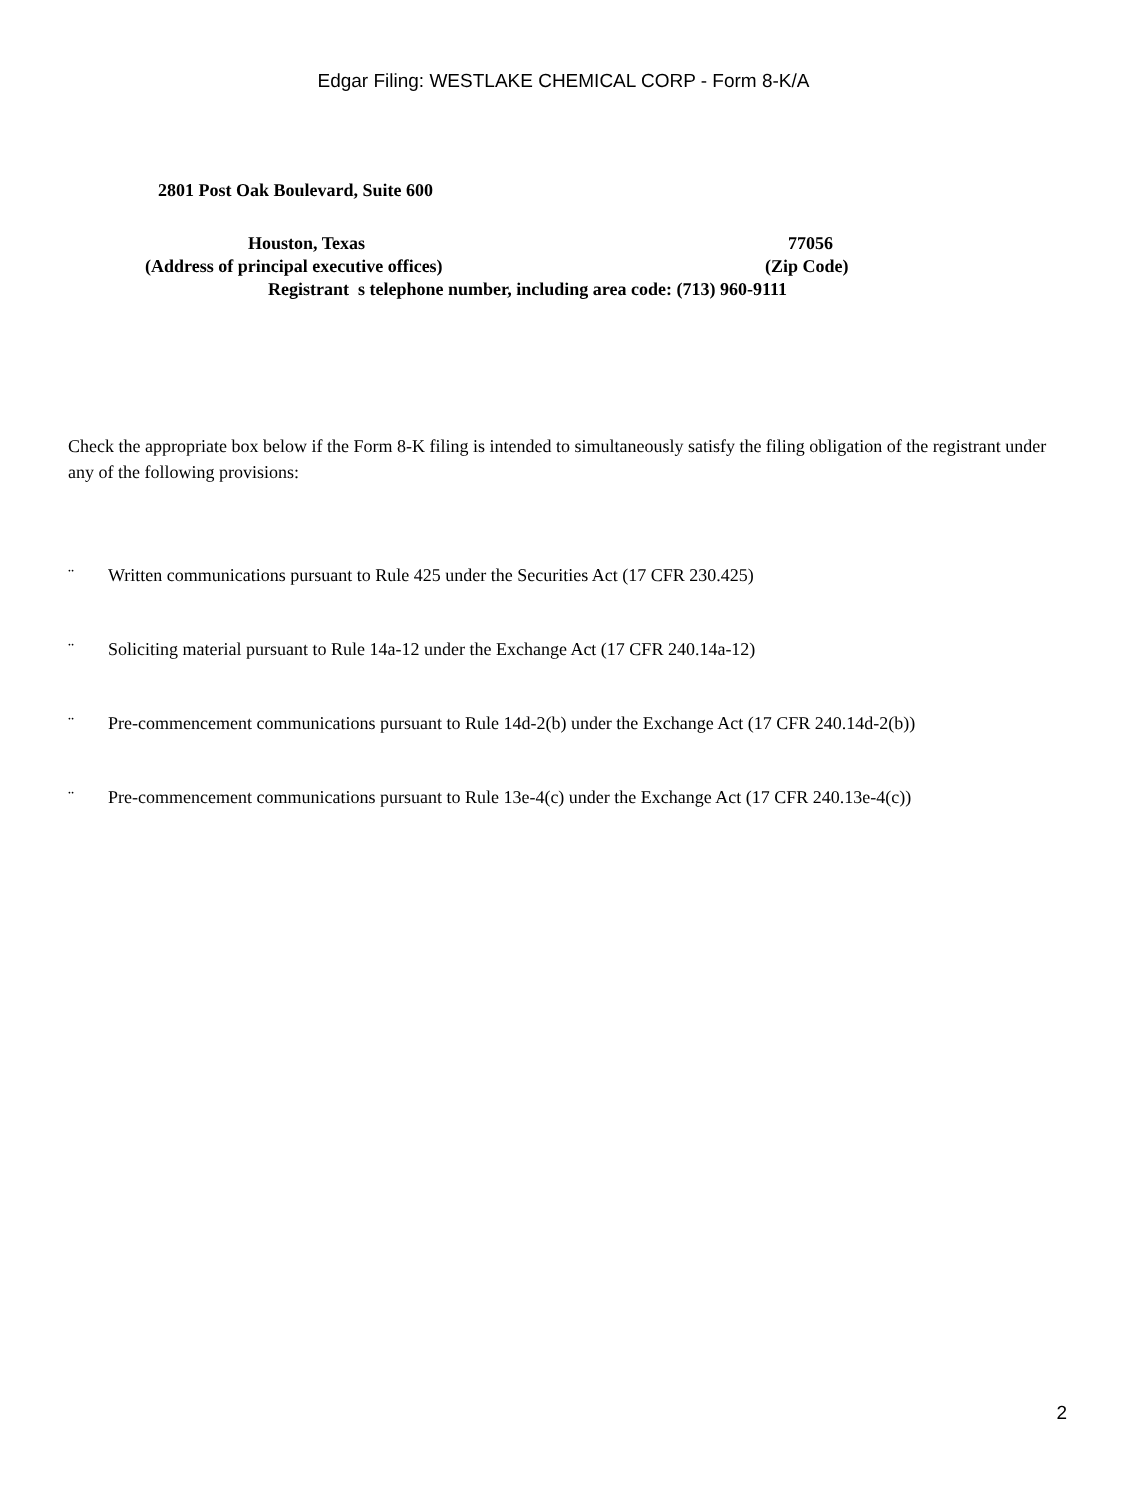Edgar Filing: WESTLAKE CHEMICAL CORP - Form 8-K/A
2801 Post Oak Boulevard, Suite 600
Houston, Texas 77056
(Address of principal executive offices) (Zip Code)
Registrant s telephone number, including area code: (713) 960-9111
Check the appropriate box below if the Form 8-K filing is intended to simultaneously satisfy the filing obligation of the registrant under any of the following provisions:
¨ Written communications pursuant to Rule 425 under the Securities Act (17 CFR 230.425)
¨ Soliciting material pursuant to Rule 14a-12 under the Exchange Act (17 CFR 240.14a-12)
¨ Pre-commencement communications pursuant to Rule 14d-2(b) under the Exchange Act (17 CFR 240.14d-2(b))
¨ Pre-commencement communications pursuant to Rule 13e-4(c) under the Exchange Act (17 CFR 240.13e-4(c))
2